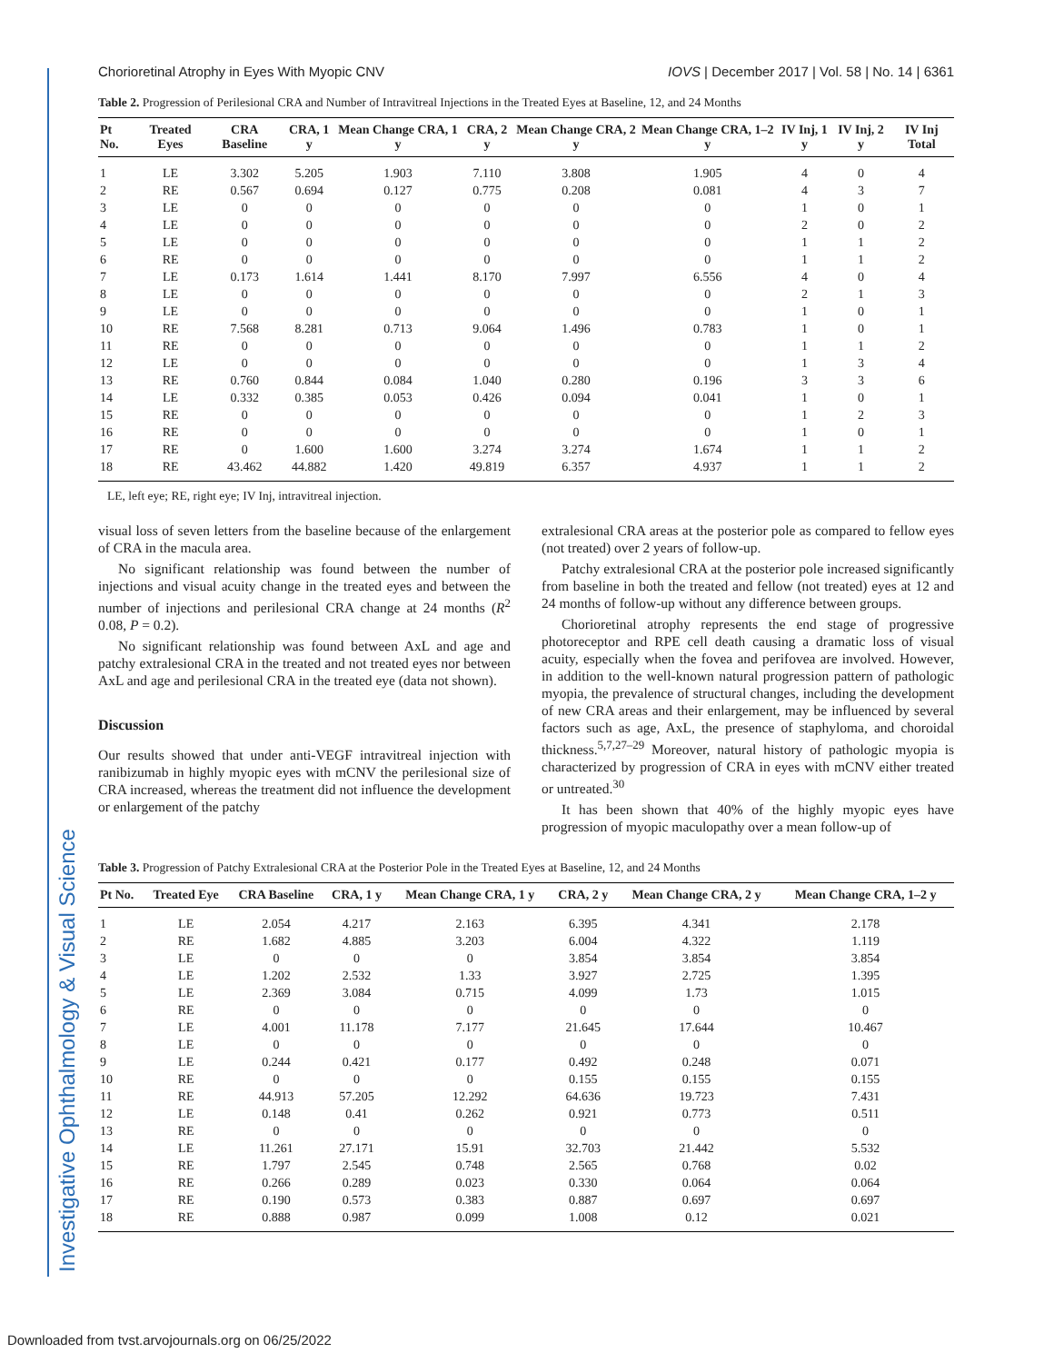Investigative Ophthalmology & Visual Science
Chorioretinal Atrophy in Eyes With Myopic CNV IOVS | December 2017 | Vol. 58 | No. 14 | 6361
Table 2. Progression of Perilesional CRA and Number of Intravitreal Injections in the Treated Eyes at Baseline, 12, and 24 Months
| Pt No. | Treated Eyes | CRA Baseline | CRA, 1 y | Mean Change CRA, 1 y | CRA, 2 y | Mean Change CRA, 2 y | Mean Change CRA, 1–2 y | IV Inj, 1 y | IV Inj, 2 y | IV Inj Total |
| --- | --- | --- | --- | --- | --- | --- | --- | --- | --- | --- |
| 1 | LE | 3.302 | 5.205 | 1.903 | 7.110 | 3.808 | 1.905 | 4 | 0 | 4 |
| 2 | RE | 0.567 | 0.694 | 0.127 | 0.775 | 0.208 | 0.081 | 4 | 3 | 7 |
| 3 | LE | 0 | 0 | 0 | 0 | 0 | 0 | 1 | 0 | 1 |
| 4 | LE | 0 | 0 | 0 | 0 | 0 | 0 | 2 | 0 | 2 |
| 5 | LE | 0 | 0 | 0 | 0 | 0 | 0 | 1 | 1 | 2 |
| 6 | RE | 0 | 0 | 0 | 0 | 0 | 0 | 1 | 1 | 2 |
| 7 | LE | 0.173 | 1.614 | 1.441 | 8.170 | 7.997 | 6.556 | 4 | 0 | 4 |
| 8 | LE | 0 | 0 | 0 | 0 | 0 | 0 | 2 | 1 | 3 |
| 9 | LE | 0 | 0 | 0 | 0 | 0 | 0 | 1 | 0 | 1 |
| 10 | RE | 7.568 | 8.281 | 0.713 | 9.064 | 1.496 | 0.783 | 1 | 0 | 1 |
| 11 | RE | 0 | 0 | 0 | 0 | 0 | 0 | 1 | 1 | 2 |
| 12 | LE | 0 | 0 | 0 | 0 | 0 | 0 | 1 | 3 | 4 |
| 13 | RE | 0.760 | 0.844 | 0.084 | 1.040 | 0.280 | 0.196 | 3 | 3 | 6 |
| 14 | LE | 0.332 | 0.385 | 0.053 | 0.426 | 0.094 | 0.041 | 1 | 0 | 1 |
| 15 | RE | 0 | 0 | 0 | 0 | 0 | 0 | 1 | 2 | 3 |
| 16 | RE | 0 | 0 | 0 | 0 | 0 | 0 | 1 | 0 | 1 |
| 17 | RE | 0 | 1.600 | 1.600 | 3.274 | 3.274 | 1.674 | 1 | 1 | 2 |
| 18 | RE | 43.462 | 44.882 | 1.420 | 49.819 | 6.357 | 4.937 | 1 | 1 | 2 |
LE, left eye; RE, right eye; IV Inj, intravitreal injection.
visual loss of seven letters from the baseline because of the enlargement of CRA in the macula area.
No significant relationship was found between the number of injections and visual acuity change in the treated eyes and between the number of injections and perilesional CRA change at 24 months (R<sup>2</sup> 0.08, P = 0.2).
No significant relationship was found between AxL and age and patchy extralesional CRA in the treated and not treated eyes nor between AxL and age and perilesional CRA in the treated eye (data not shown).
Discussion
Our results showed that under anti-VEGF intravitreal injection with ranibizumab in highly myopic eyes with mCNV the perilesional size of CRA increased, whereas the treatment did not influence the development or enlargement of the patchy
extralesional CRA areas at the posterior pole as compared to fellow eyes (not treated) over 2 years of follow-up.
Patchy extralesional CRA at the posterior pole increased significantly from baseline in both the treated and fellow (not treated) eyes at 12 and 24 months of follow-up without any difference between groups.
Chorioretinal atrophy represents the end stage of progressive photoreceptor and RPE cell death causing a dramatic loss of visual acuity, especially when the fovea and perifovea are involved. However, in addition to the well-known natural progression pattern of pathologic myopia, the prevalence of structural changes, including the development of new CRA areas and their enlargement, may be influenced by several factors such as age, AxL, the presence of staphyloma, and choroidal thickness.<sup>5,7,27–29</sup> Moreover, natural history of pathologic myopia is characterized by progression of CRA in eyes with mCNV either treated or untreated.<sup>30</sup>
It has been shown that 40% of the highly myopic eyes have progression of myopic maculopathy over a mean follow-up of
Table 3. Progression of Patchy Extralesional CRA at the Posterior Pole in the Treated Eyes at Baseline, 12, and 24 Months
| Pt No. | Treated Eye | CRA Baseline | CRA, 1 y | Mean Change CRA, 1 y | CRA, 2 y | Mean Change CRA, 2 y | Mean Change CRA, 1–2 y |
| --- | --- | --- | --- | --- | --- | --- | --- |
| 1 | LE | 2.054 | 4.217 | 2.163 | 6.395 | 4.341 | 2.178 |
| 2 | RE | 1.682 | 4.885 | 3.203 | 6.004 | 4.322 | 1.119 |
| 3 | LE | 0 | 0 | 0 | 3.854 | 3.854 | 3.854 |
| 4 | LE | 1.202 | 2.532 | 1.33 | 3.927 | 2.725 | 1.395 |
| 5 | LE | 2.369 | 3.084 | 0.715 | 4.099 | 1.73 | 1.015 |
| 6 | RE | 0 | 0 | 0 | 0 | 0 | 0 |
| 7 | LE | 4.001 | 11.178 | 7.177 | 21.645 | 17.644 | 10.467 |
| 8 | LE | 0 | 0 | 0 | 0 | 0 | 0 |
| 9 | LE | 0.244 | 0.421 | 0.177 | 0.492 | 0.248 | 0.071 |
| 10 | RE | 0 | 0 | 0 | 0.155 | 0.155 | 0.155 |
| 11 | RE | 44.913 | 57.205 | 12.292 | 64.636 | 19.723 | 7.431 |
| 12 | LE | 0.148 | 0.41 | 0.262 | 0.921 | 0.773 | 0.511 |
| 13 | RE | 0 | 0 | 0 | 0 | 0 | 0 |
| 14 | LE | 11.261 | 27.171 | 15.91 | 32.703 | 21.442 | 5.532 |
| 15 | RE | 1.797 | 2.545 | 0.748 | 2.565 | 0.768 | 0.02 |
| 16 | RE | 0.266 | 0.289 | 0.023 | 0.330 | 0.064 | 0.064 |
| 17 | RE | 0.190 | 0.573 | 0.383 | 0.887 | 0.697 | 0.697 |
| 18 | RE | 0.888 | 0.987 | 0.099 | 1.008 | 0.12 | 0.021 |
Downloaded from tvst.arvojournals.org on 06/25/2022